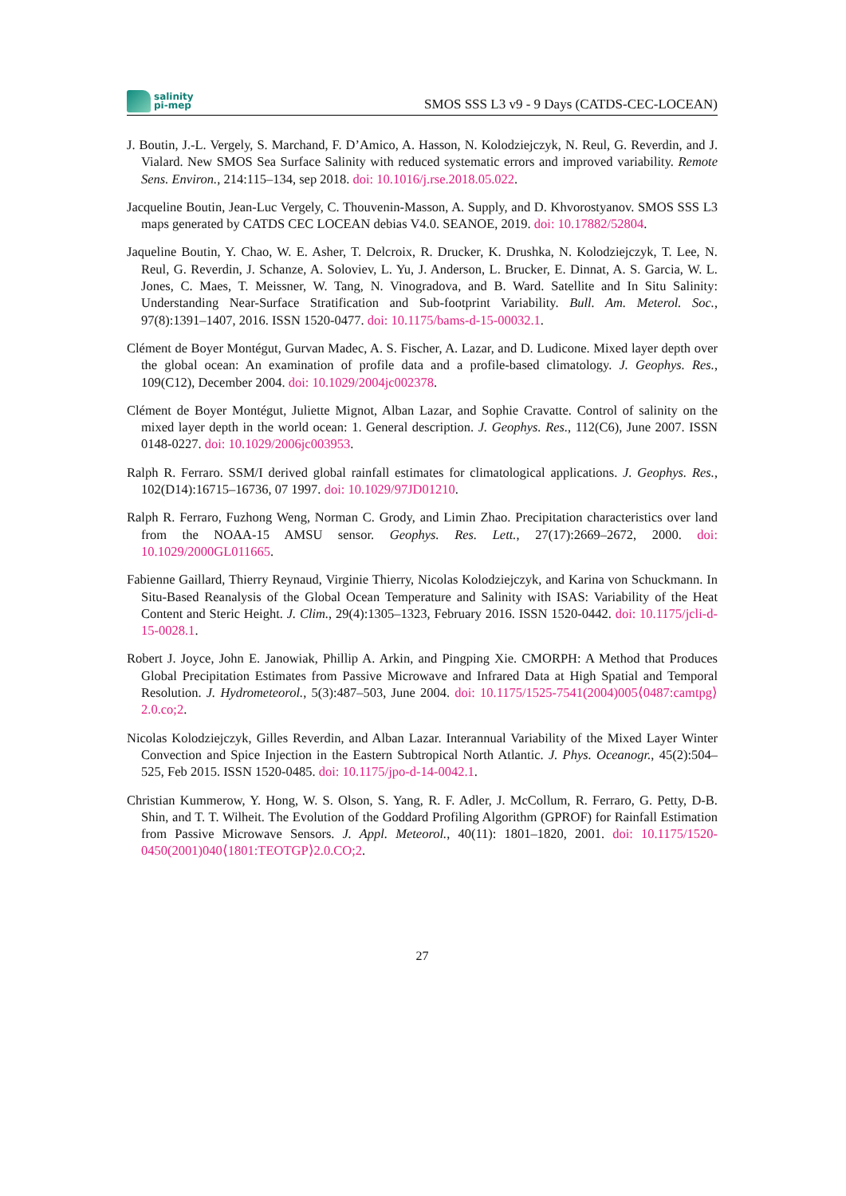salinity
pi-mep
SMOS SSS L3 v9 - 9 Days (CATDS-CEC-LOCEAN)
J. Boutin, J.-L. Vergely, S. Marchand, F. D’Amico, A. Hasson, N. Kolodziejczyk, N. Reul, G. Reverdin, and J. Vialard. New SMOS Sea Surface Salinity with reduced systematic errors and improved variability. Remote Sens. Environ., 214:115–134, sep 2018. doi: 10.1016/j.rse.2018.05.022.
Jacqueline Boutin, Jean-Luc Vergely, C. Thouvenin-Masson, A. Supply, and D. Khvorostyanov. SMOS SSS L3 maps generated by CATDS CEC LOCEAN debias V4.0. SEANOE, 2019. doi: 10.17882/52804.
Jaqueline Boutin, Y. Chao, W. E. Asher, T. Delcroix, R. Drucker, K. Drushka, N. Kolodziejczyk, T. Lee, N. Reul, G. Reverdin, J. Schanze, A. Soloviev, L. Yu, J. Anderson, L. Brucker, E. Dinnat, A. S. Garcia, W. L. Jones, C. Maes, T. Meissner, W. Tang, N. Vinogradova, and B. Ward. Satellite and In Situ Salinity: Understanding Near-Surface Stratification and Sub-footprint Variability. Bull. Am. Meterol. Soc., 97(8):1391–1407, 2016. ISSN 1520-0477. doi: 10.1175/bams-d-15-00032.1.
Clément de Boyer Montégut, Gurvan Madec, A. S. Fischer, A. Lazar, and D. Ludicone. Mixed layer depth over the global ocean: An examination of profile data and a profile-based climatology. J. Geophys. Res., 109(C12), December 2004. doi: 10.1029/2004jc002378.
Clément de Boyer Montégut, Juliette Mignot, Alban Lazar, and Sophie Cravatte. Control of salinity on the mixed layer depth in the world ocean: 1. General description. J. Geophys. Res., 112(C6), June 2007. ISSN 0148-0227. doi: 10.1029/2006jc003953.
Ralph R. Ferraro. SSM/I derived global rainfall estimates for climatological applications. J. Geophys. Res., 102(D14):16715–16736, 07 1997. doi: 10.1029/97JD01210.
Ralph R. Ferraro, Fuzhong Weng, Norman C. Grody, and Limin Zhao. Precipitation characteristics over land from the NOAA-15 AMSU sensor. Geophys. Res. Lett., 27(17):2669–2672, 2000. doi: 10.1029/2000GL011665.
Fabienne Gaillard, Thierry Reynaud, Virginie Thierry, Nicolas Kolodziejczyk, and Karina von Schuckmann. In Situ-Based Reanalysis of the Global Ocean Temperature and Salinity with ISAS: Variability of the Heat Content and Steric Height. J. Clim., 29(4):1305–1323, February 2016. ISSN 1520-0442. doi: 10.1175/jcli-d-15-0028.1.
Robert J. Joyce, John E. Janowiak, Phillip A. Arkin, and Pingping Xie. CMORPH: A Method that Produces Global Precipitation Estimates from Passive Microwave and Infrared Data at High Spatial and Temporal Resolution. J. Hydrometeorol., 5(3):487–503, June 2004. doi: 10.1175/1525-7541(2004)005⟨0487:camtpg⟩2.0.co;2.
Nicolas Kolodziejczyk, Gilles Reverdin, and Alban Lazar. Interannual Variability of the Mixed Layer Winter Convection and Spice Injection in the Eastern Subtropical North Atlantic. J. Phys. Oceanogr., 45(2):504–525, Feb 2015. ISSN 1520-0485. doi: 10.1175/jpo-d-14-0042.1.
Christian Kummerow, Y. Hong, W. S. Olson, S. Yang, R. F. Adler, J. McCollum, R. Ferraro, G. Petty, D-B. Shin, and T. T. Wilheit. The Evolution of the Goddard Profiling Algorithm (GPROF) for Rainfall Estimation from Passive Microwave Sensors. J. Appl. Meteorol., 40(11): 1801–1820, 2001. doi: 10.1175/1520-0450(2001)040⟨1801:TEOTGP⟩2.0.CO;2.
27